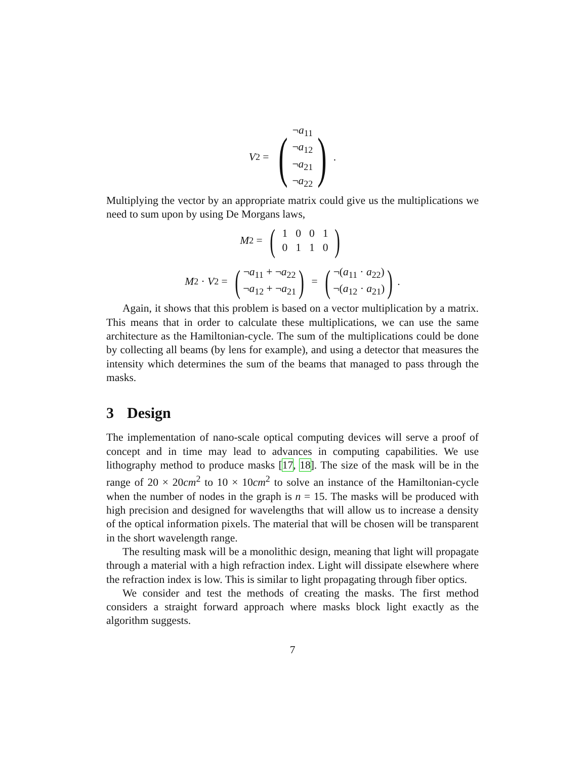V<sub>2</sub> = (¬a<sub>11</sub>
¬a<sub>12</sub>
¬a<sub>21</sub>
¬a<sub>22</sub>).
Multiplying the vector by an appropriate matrix could give us the multiplications we need to sum upon by using De Morgans laws,
M<sub>2</sub> = (
| 1 | 0 | 0 | 1 |
| 0 | 1 | 1 | 0 |
)
M<sub>2</sub> · V<sub>2</sub> = (¬a<sub>11</sub> + ¬a<sub>22</sub>
¬a<sub>12</sub> + ¬a<sub>21</sub>) = (¬(a<sub>11</sub> · a<sub>22</sub>)
¬(a<sub>12</sub> · a<sub>21</sub>)).
Again, it shows that this problem is based on a vector multiplication by a matrix. This means that in order to calculate these multiplications, we can use the same architecture as the Hamiltonian-cycle. The sum of the multiplications could be done by collecting all beams (by lens for example), and using a detector that measures the intensity which determines the sum of the beams that managed to pass through the masks.
3 Design
The implementation of nano-scale optical computing devices will serve a proof of concept and in time may lead to advances in computing capabilities. We use lithography method to produce masks [17, 18]. The size of the mask will be in the range of 20 × 20cm<sup>2</sup> to 10 × 10cm<sup>2</sup> to solve an instance of the Hamiltonian-cycle when the number of nodes in the graph is n = 15. The masks will be produced with high precision and designed for wavelengths that will allow us to increase a density of the optical information pixels. The material that will be chosen will be transparent in the short wavelength range.
The resulting mask will be a monolithic design, meaning that light will propagate through a material with a high refraction index. Light will dissipate elsewhere where the refraction index is low. This is similar to light propagating through fiber optics.
We consider and test the methods of creating the masks. The first method considers a straight forward approach where masks block light exactly as the algorithm suggests.
7